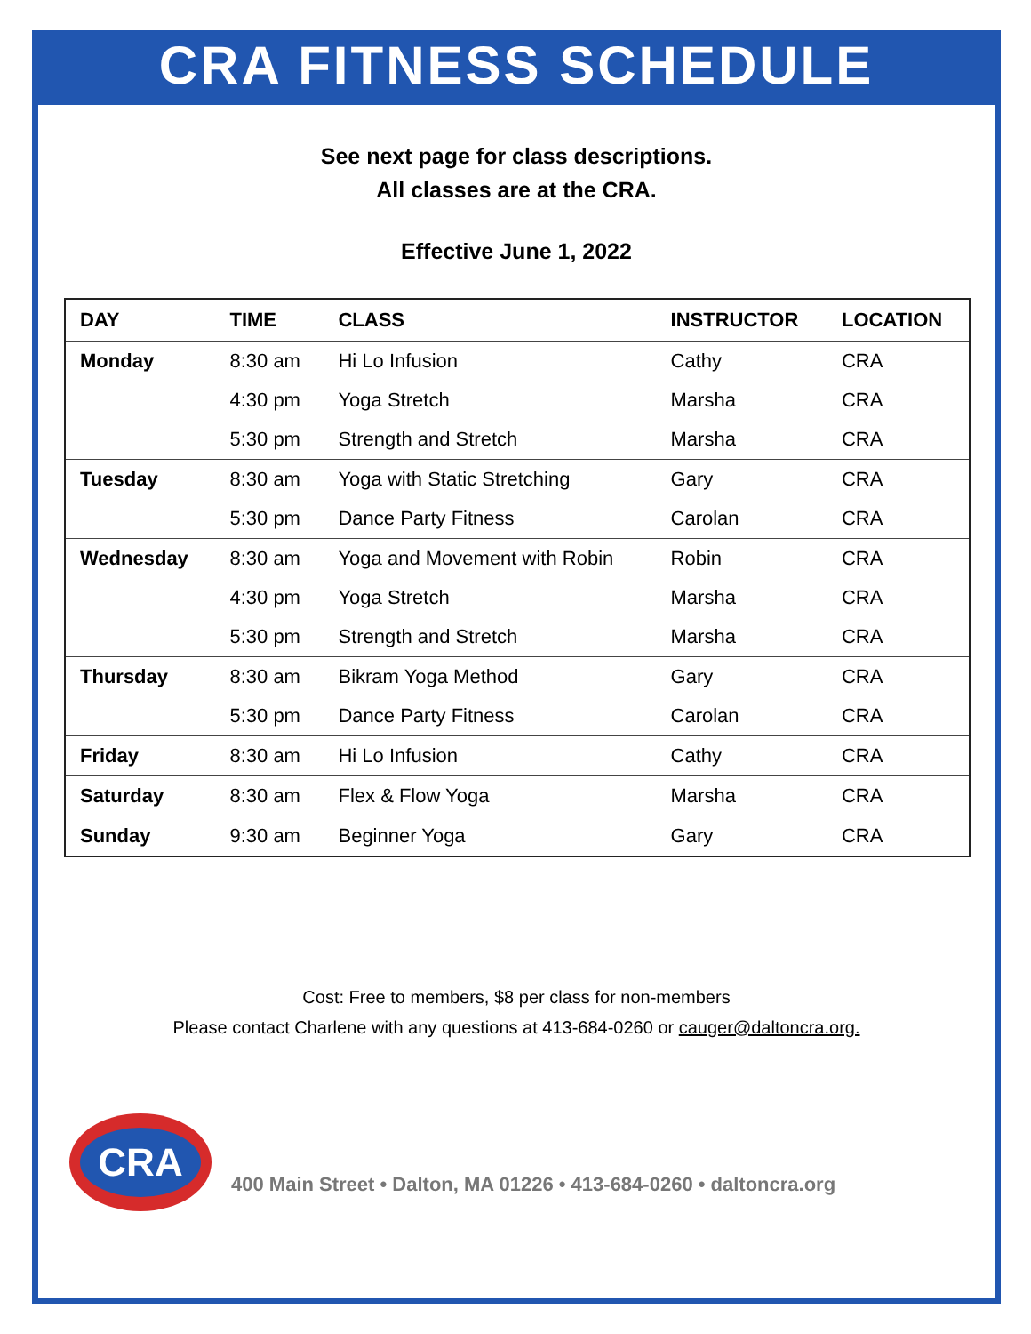CRA FITNESS SCHEDULE
See next page for class descriptions.
All classes are at the CRA.
Effective June 1, 2022
| DAY | TIME | CLASS | INSTRUCTOR | LOCATION |
| --- | --- | --- | --- | --- |
| Monday | 8:30 am | Hi Lo Infusion | Cathy | CRA |
| | 4:30 pm | Yoga Stretch | Marsha | CRA |
| | 5:30 pm | Strength and Stretch | Marsha | CRA |
| Tuesday | 8:30 am | Yoga with Static Stretching | Gary | CRA |
| | 5:30 pm | Dance Party Fitness | Carolan | CRA |
| Wednesday | 8:30 am | Yoga and Movement with Robin | Robin | CRA |
| | 4:30 pm | Yoga Stretch | Marsha | CRA |
| | 5:30 pm | Strength and Stretch | Marsha | CRA |
| Thursday | 8:30 am | Bikram Yoga Method | Gary | CRA |
| | 5:30 pm | Dance Party Fitness | Carolan | CRA |
| Friday | 8:30 am | Hi Lo Infusion | Cathy | CRA |
| Saturday | 8:30 am | Flex & Flow Yoga | Marsha | CRA |
| Sunday | 9:30 am | Beginner Yoga | Gary | CRA |
Cost: Free to members, $8 per class for non-members
Please contact Charlene with any questions at 413-684-0260 or cauger@daltoncra.org.
CRA
400 Main Street • Dalton, MA 01226 • 413-684-0260 • daltoncra.org